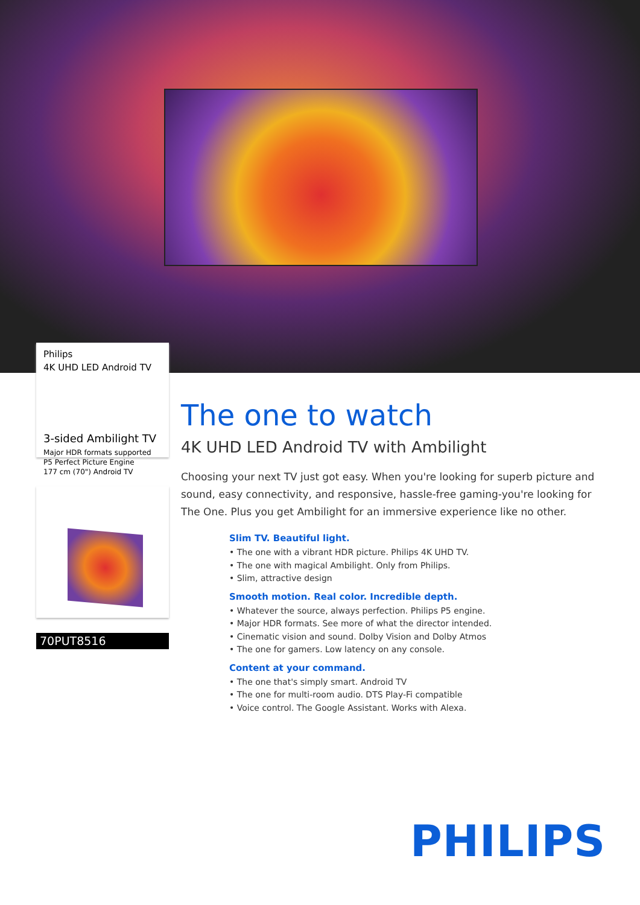Philips
4K UHD LED Android TV
3-sided Ambilight TV
Major HDR formats supported
P5 Perfect Picture Engine
177 cm (70") Android TV
70PUT8516
The one to watch
4K UHD LED Android TV with Ambilight
Choosing your next TV just got easy. When you're looking for superb picture and sound, easy connectivity, and responsive, hassle-free gaming-you're looking for The One. Plus you get Ambilight for an immersive experience like no other.
Slim TV. Beautiful light.
• The one with a vibrant HDR picture. Philips 4K UHD TV.
• The one with magical Ambilight. Only from Philips.
• Slim, attractive design
Smooth motion. Real color. Incredible depth.
• Whatever the source, always perfection. Philips P5 engine.
• Major HDR formats. See more of what the director intended.
• Cinematic vision and sound. Dolby Vision and Dolby Atmos
• The one for gamers. Low latency on any console.
Content at your command.
• The one that's simply smart. Android TV
• The one for multi-room audio. DTS Play-Fi compatible
• Voice control. The Google Assistant. Works with Alexa.
PHILIPS